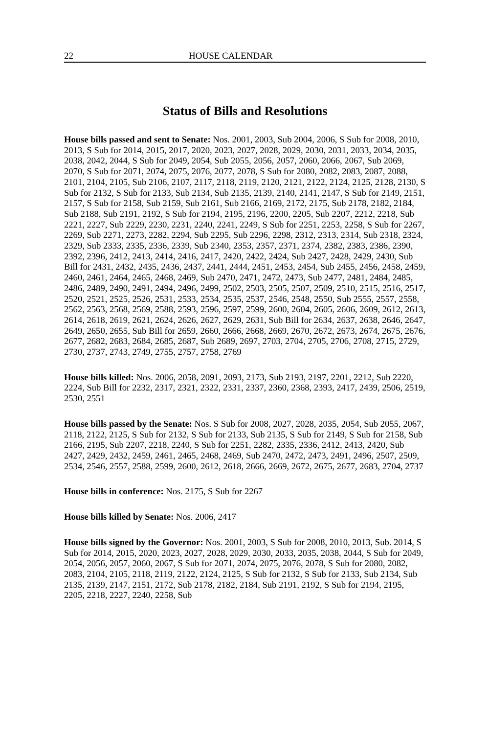22 HOUSE CALENDAR
Status of Bills and Resolutions
House bills passed and sent to Senate: Nos. 2001, 2003, Sub 2004, 2006, S Sub for 2008, 2010, 2013, S Sub for 2014, 2015, 2017, 2020, 2023, 2027, 2028, 2029, 2030, 2031, 2033, 2034, 2035, 2038, 2042, 2044, S Sub for 2049, 2054, Sub 2055, 2056, 2057, 2060, 2066, 2067, Sub 2069, 2070, S Sub for 2071, 2074, 2075, 2076, 2077, 2078, S Sub for 2080, 2082, 2083, 2087, 2088, 2101, 2104, 2105, Sub 2106, 2107, 2117, 2118, 2119, 2120, 2121, 2122, 2124, 2125, 2128, 2130, S Sub for 2132, S Sub for 2133, Sub 2134, Sub 2135, 2139, 2140, 2141, 2147, S Sub for 2149, 2151, 2157, S Sub for 2158, Sub 2159, Sub 2161, Sub 2166, 2169, 2172, 2175, Sub 2178, 2182, 2184, Sub 2188, Sub 2191, 2192, S Sub for 2194, 2195, 2196, 2200, 2205, Sub 2207, 2212, 2218, Sub 2221, 2227, Sub 2229, 2230, 2231, 2240, 2241, 2249, S Sub for 2251, 2253, 2258, S Sub for 2267, 2269, Sub 2271, 2273, 2282, 2294, Sub 2295, Sub 2296, 2298, 2312, 2313, 2314, Sub 2318, 2324, 2329, Sub 2333, 2335, 2336, 2339, Sub 2340, 2353, 2357, 2371, 2374, 2382, 2383, 2386, 2390, 2392, 2396, 2412, 2413, 2414, 2416, 2417, 2420, 2422, 2424, Sub 2427, 2428, 2429, 2430, Sub Bill for 2431, 2432, 2435, 2436, 2437, 2441, 2444, 2451, 2453, 2454, Sub 2455, 2456, 2458, 2459, 2460, 2461, 2464, 2465, 2468, 2469, Sub 2470, 2471, 2472, 2473, Sub 2477, 2481, 2484, 2485, 2486, 2489, 2490, 2491, 2494, 2496, 2499, 2502, 2503, 2505, 2507, 2509, 2510, 2515, 2516, 2517, 2520, 2521, 2525, 2526, 2531, 2533, 2534, 2535, 2537, 2546, 2548, 2550, Sub 2555, 2557, 2558, 2562, 2563, 2568, 2569, 2588, 2593, 2596, 2597, 2599, 2600, 2604, 2605, 2606, 2609, 2612, 2613, 2614, 2618, 2619, 2621, 2624, 2626, 2627, 2629, 2631, Sub Bill for 2634, 2637, 2638, 2646, 2647, 2649, 2650, 2655, Sub Bill for 2659, 2660, 2666, 2668, 2669, 2670, 2672, 2673, 2674, 2675, 2676, 2677, 2682, 2683, 2684, 2685, 2687, Sub 2689, 2697, 2703, 2704, 2705, 2706, 2708, 2715, 2729, 2730, 2737, 2743, 2749, 2755, 2757, 2758, 2769
House bills killed: Nos. 2006, 2058, 2091, 2093, 2173, Sub 2193, 2197, 2201, 2212, Sub 2220, 2224, Sub Bill for 2232, 2317, 2321, 2322, 2331, 2337, 2360, 2368, 2393, 2417, 2439, 2506, 2519, 2530, 2551
House bills passed by the Senate: Nos. S Sub for 2008, 2027, 2028, 2035, 2054, Sub 2055, 2067, 2118, 2122, 2125, S Sub for 2132, S Sub for 2133, Sub 2135, S Sub for 2149, S Sub for 2158, Sub 2166, 2195, Sub 2207, 2218, 2240, S Sub for 2251, 2282, 2335, 2336, 2412, 2413, 2420, Sub 2427, 2429, 2432, 2459, 2461, 2465, 2468, 2469, Sub 2470, 2472, 2473, 2491, 2496, 2507, 2509, 2534, 2546, 2557, 2588, 2599, 2600, 2612, 2618, 2666, 2669, 2672, 2675, 2677, 2683, 2704, 2737
House bills in conference: Nos. 2175, S Sub for 2267
House bills killed by Senate: Nos. 2006, 2417
House bills signed by the Governor: Nos. 2001, 2003, S Sub for 2008, 2010, 2013, Sub. 2014, S Sub for 2014, 2015, 2020, 2023, 2027, 2028, 2029, 2030, 2033, 2035, 2038, 2044, S Sub for 2049, 2054, 2056, 2057, 2060, 2067, S Sub for 2071, 2074, 2075, 2076, 2078, S Sub for 2080, 2082, 2083, 2104, 2105, 2118, 2119, 2122, 2124, 2125, S Sub for 2132, S Sub for 2133, Sub 2134, Sub 2135, 2139, 2147, 2151, 2172, Sub 2178, 2182, 2184, Sub 2191, 2192, S Sub for 2194, 2195, 2205, 2218, 2227, 2240, 2258, Sub